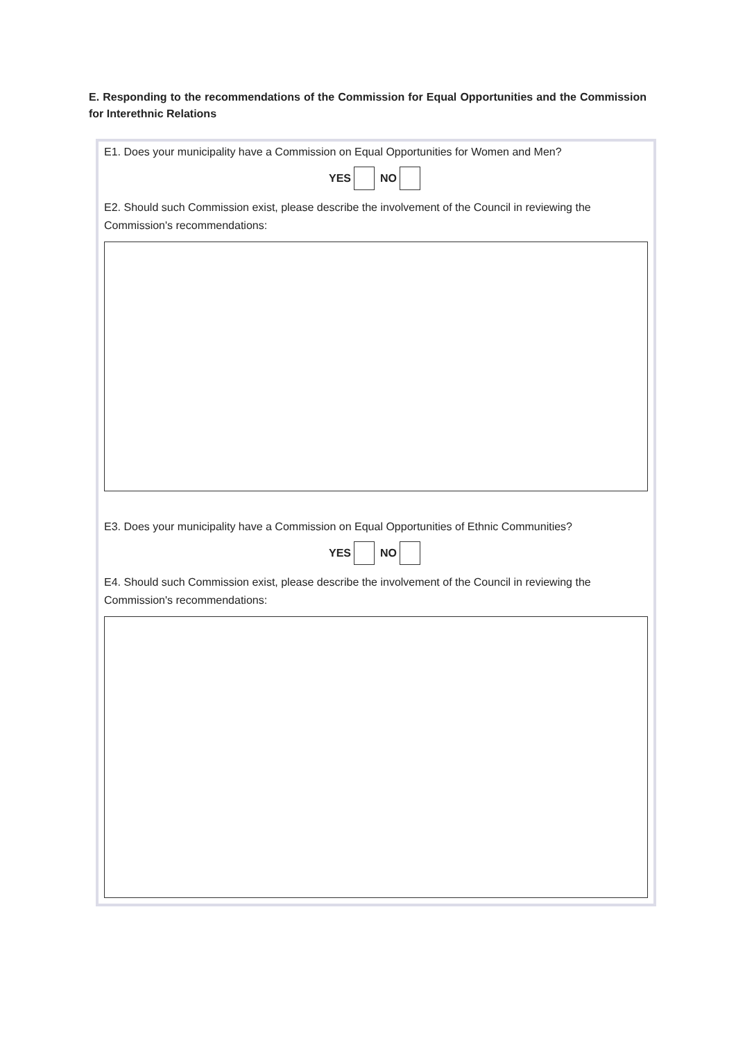E. Responding to the recommendations of the Commission for Equal Opportunities and the Commission for Interethnic Relations
E1. Does your municipality have a Commission on Equal Opportunities for Women and Men?
YES NO
E2. Should such Commission exist, please describe the involvement of the Council in reviewing the Commission's recommendations:
E3. Does your municipality have a Commission on Equal Opportunities of Ethnic Communities?
YES NO
E4. Should such Commission exist, please describe the involvement of the Council in reviewing the Commission's recommendations: